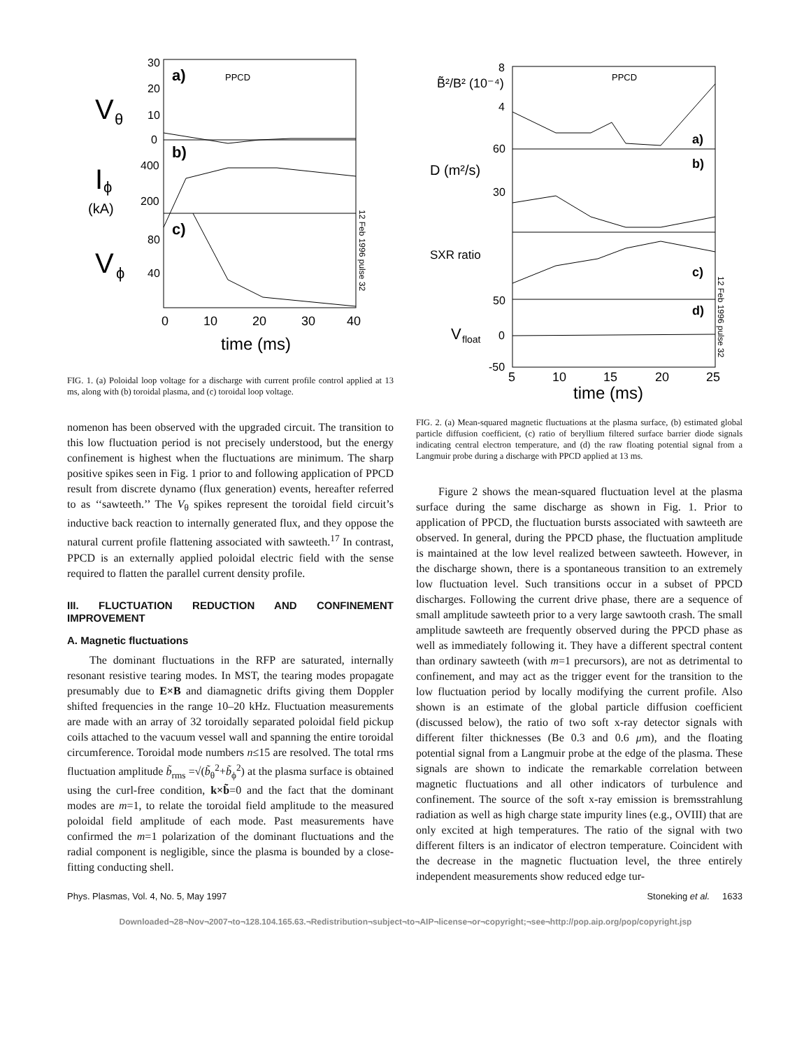V
θ
I
ϕ
(kA)
V
ϕ
a)
b)
c)
PPCD
30
20
10
0
400
200
80
40
0
10
20
30
40
time (ms)
12 Feb 1996 pulse 32
FIG. 1. (a) Poloidal loop voltage for a discharge with current profile control applied at 13 ms, along with (b) toroidal plasma, and (c) toroidal loop voltage.
nomenon has been observed with the upgraded circuit. The transition to this low fluctuation period is not precisely understood, but the energy confinement is highest when the fluctuations are minimum. The sharp positive spikes seen in Fig. 1 prior to and following application of PPCD result from discrete dynamo (flux generation) events, hereafter referred to as ‘‘sawteeth.’’ The V<sub>θ</sub> spikes represent the toroidal field circuit’s inductive back reaction to internally generated flux, and they oppose the natural current profile flattening associated with sawteeth.<sup>17</sup> In contrast, PPCD is an externally applied poloidal electric field with the sense required to flatten the parallel current density profile.
III. FLUCTUATION REDUCTION AND CONFINEMENT IMPROVEMENT
A. Magnetic fluctuations
The dominant fluctuations in the RFP are saturated, internally resonant resistive tearing modes. In MST, the tearing modes propagate presumably due to E×B and diamagnetic drifts giving them Doppler shifted frequencies in the range 10–20 kHz. Fluctuation measurements are made with an array of 32 toroidally separated poloidal field pickup coils attached to the vacuum vessel wall and spanning the entire toroidal circumference. Toroidal mode numbers n≤15 are resolved. The total rms fluctuation amplitude b̃<sub>rms</sub> =√(b̃<sub>θ</sub><sup>2</sup>+b̃<sub>ϕ</sub><sup>2</sup>) at the plasma surface is obtained using the curl-free condition, k×b̃=0 and the fact that the dominant modes are m=1, to relate the toroidal field amplitude to the measured poloidal field amplitude of each mode. Past measurements have confirmed the m=1 polarization of the dominant fluctuations and the radial component is negligible, since the plasma is bounded by a close-fitting conducting shell.
B̃²/B² (10⁻⁴)
D (m²/s)
SXR ratio
V
float
PPCD
a)
b)
c)
d)
8
4
60
30
50
0
-50
5
10
15
20
25
time (ms)
12 Feb 1996 pulse 32
FIG. 2. (a) Mean-squared magnetic fluctuations at the plasma surface, (b) estimated global particle diffusion coefficient, (c) ratio of beryllium filtered surface barrier diode signals indicating central electron temperature, and (d) the raw floating potential signal from a Langmuir probe during a discharge with PPCD applied at 13 ms.
Figure 2 shows the mean-squared fluctuation level at the plasma surface during the same discharge as shown in Fig. 1. Prior to application of PPCD, the fluctuation bursts associated with sawteeth are observed. In general, during the PPCD phase, the fluctuation amplitude is maintained at the low level realized between sawteeth. However, in the discharge shown, there is a spontaneous transition to an extremely low fluctuation level. Such transitions occur in a subset of PPCD discharges. Following the current drive phase, there are a sequence of small amplitude sawteeth prior to a very large sawtooth crash. The small amplitude sawteeth are frequently observed during the PPCD phase as well as immediately following it. They have a different spectral content than ordinary sawteeth (with m=1 precursors), are not as detrimental to confinement, and may act as the trigger event for the transition to the low fluctuation period by locally modifying the current profile. Also shown is an estimate of the global particle diffusion coefficient (discussed below), the ratio of two soft x-ray detector signals with different filter thicknesses (Be 0.3 and 0.6 μm), and the floating potential signal from a Langmuir probe at the edge of the plasma. These signals are shown to indicate the remarkable correlation between magnetic fluctuations and all other indicators of turbulence and confinement. The source of the soft x-ray emission is bremsstrahlung radiation as well as high charge state impurity lines (e.g., OVIII) that are only excited at high temperatures. The ratio of the signal with two different filters is an indicator of electron temperature. Coincident with the decrease in the magnetic fluctuation level, the three entirely independent measurements show reduced edge tur-
Phys. Plasmas, Vol. 4, No. 5, May 1997 Stoneking et al. 1633
Downloaded¬28¬Nov¬2007¬to¬128.104.165.63.¬Redistribution¬subject¬to¬AIP¬license¬or¬copyright;¬see¬http://pop.aip.org/pop/copyright.jsp